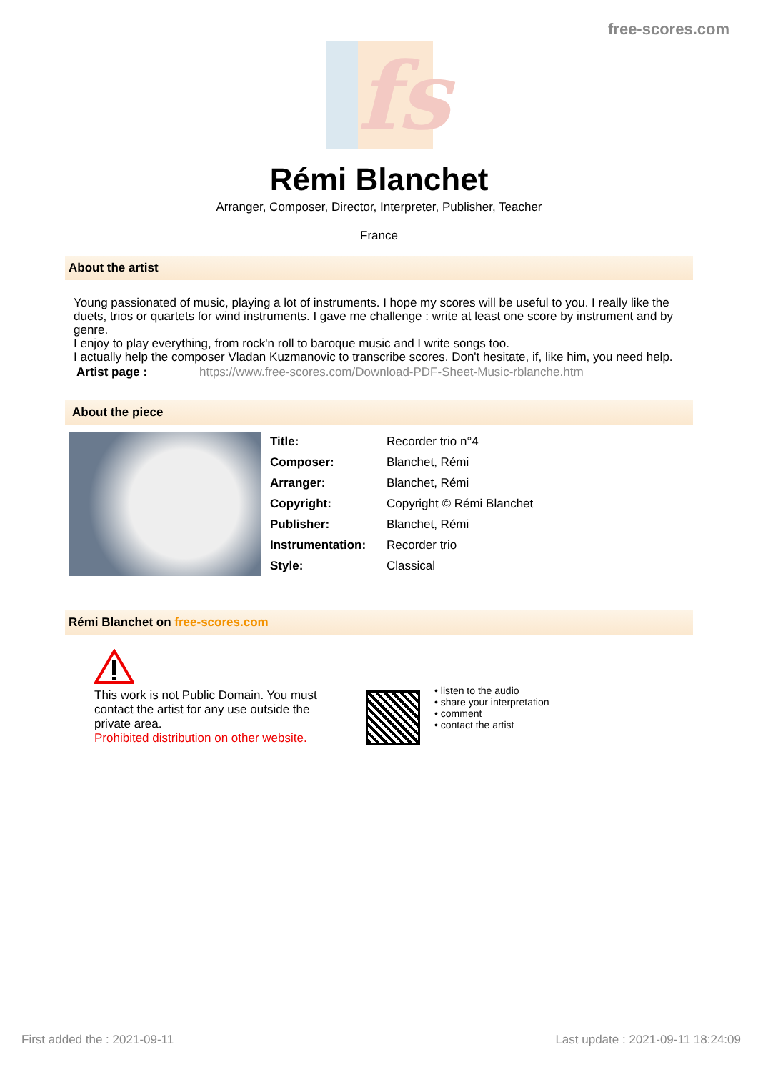free-scores.com
fs
Rémi Blanchet
Arranger, Composer, Director, Interpreter, Publisher, Teacher
France
About the artist
Young passionated of music, playing a lot of instruments. I hope my scores will be useful to you. I really like the duets, trios or quartets for wind instruments. I gave me challenge : write at least one score by instrument and by genre.
I enjoy to play everything, from rock'n roll to baroque music and I write songs too.
I actually help the composer Vladan Kuzmanovic to transcribe scores. Don't hesitate, if, like him, you need help.
| Artist page : | https://www.free-scores.com/Download-PDF-Sheet-Music-rblanche.htm |
About the piece
| Title: | Recorder trio n°4 |
| Composer: | Blanchet, Rémi |
| Arranger: | Blanchet, Rémi |
| Copyright: | Copyright © Rémi Blanchet |
| Publisher: | Blanchet, Rémi |
| Instrumentation: | Recorder trio |
| Style: | Classical |
Rémi Blanchet on free-scores.com
This work is not Public Domain. You must contact the artist for any use outside the private area.
Prohibited distribution on other website.
• listen to the audio
• share your interpretation
• comment
• contact the artist
First added the : 2021-09-11 Last update : 2021-09-11 18:24:09